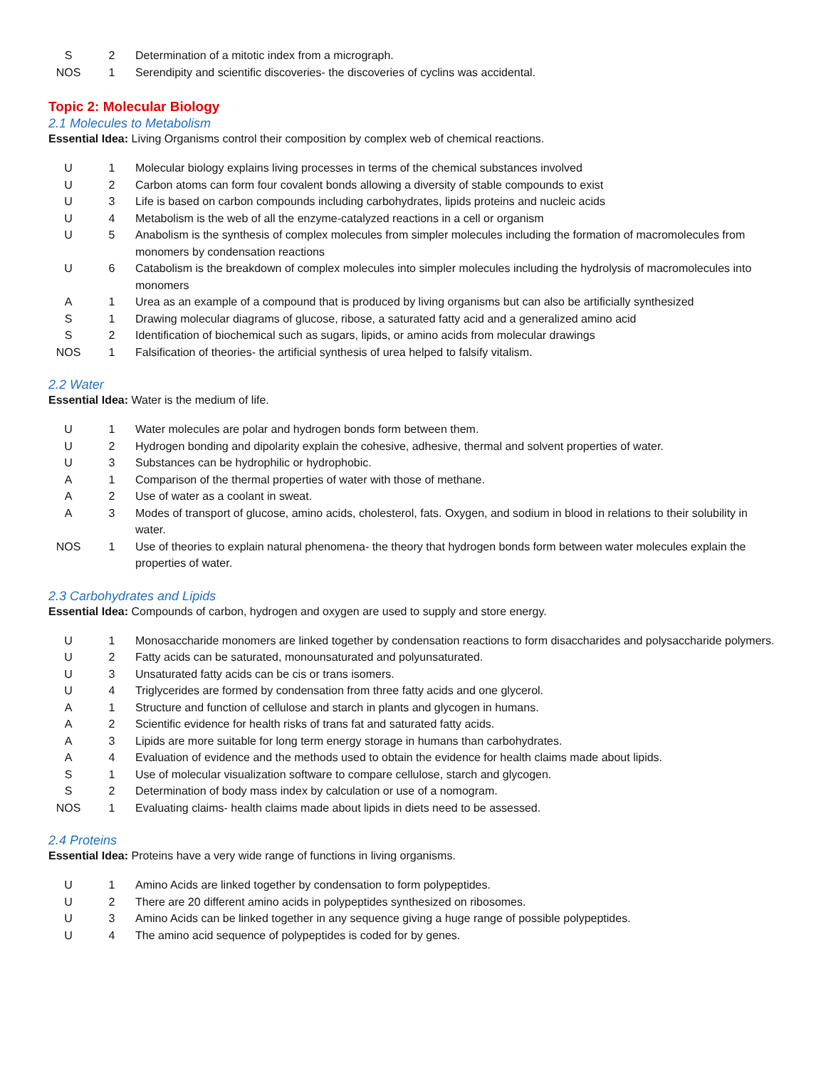| S | 2 | Determination of a mitotic index from a micrograph. |
| NOS | 1 | Serendipity and scientific discoveries- the discoveries of cyclins was accidental. |
Topic 2: Molecular Biology
2.1 Molecules to Metabolism
Essential Idea: Living Organisms control their composition by complex web of chemical reactions.
| U | 1 | Molecular biology explains living processes in terms of the chemical substances involved |
| U | 2 | Carbon atoms can form four covalent bonds allowing a diversity of stable compounds to exist |
| U | 3 | Life is based on carbon compounds including carbohydrates, lipids proteins and nucleic acids |
| U | 4 | Metabolism is the web of all the enzyme-catalyzed reactions in a cell or organism |
| U | 5 | Anabolism is the synthesis of complex molecules from simpler molecules including the formation of macromolecules from monomers by condensation reactions |
| U | 6 | Catabolism is the breakdown of complex molecules into simpler molecules including the hydrolysis of macromolecules into monomers |
| A | 1 | Urea as an example of a compound that is produced by living organisms but can also be artificially synthesized |
| S | 1 | Drawing molecular diagrams of glucose, ribose, a saturated fatty acid and a generalized amino acid |
| S | 2 | Identification of biochemical such as sugars, lipids, or amino acids from molecular drawings |
| NOS | 1 | Falsification of theories- the artificial synthesis of urea helped to falsify vitalism. |
2.2 Water
Essential Idea: Water is the medium of life.
| U | 1 | Water molecules are polar and hydrogen bonds form between them. |
| U | 2 | Hydrogen bonding and dipolarity explain the cohesive, adhesive, thermal and solvent properties of water. |
| U | 3 | Substances can be hydrophilic or hydrophobic. |
| A | 1 | Comparison of the thermal properties of water with those of methane. |
| A | 2 | Use of water as a coolant in sweat. |
| A | 3 | Modes of transport of glucose, amino acids, cholesterol, fats. Oxygen, and sodium in blood in relations to their solubility in water. |
| NOS | 1 | Use of theories to explain natural phenomena- the theory that hydrogen bonds form between water molecules explain the properties of water. |
2.3 Carbohydrates and Lipids
Essential Idea: Compounds of carbon, hydrogen and oxygen are used to supply and store energy.
| U | 1 | Monosaccharide monomers are linked together by condensation reactions to form disaccharides and polysaccharide polymers. |
| U | 2 | Fatty acids can be saturated, monounsaturated and polyunsaturated. |
| U | 3 | Unsaturated fatty acids can be cis or trans isomers. |
| U | 4 | Triglycerides are formed by condensation from three fatty acids and one glycerol. |
| A | 1 | Structure and function of cellulose and starch in plants and glycogen in humans. |
| A | 2 | Scientific evidence for health risks of trans fat and saturated fatty acids. |
| A | 3 | Lipids are more suitable for long term energy storage in humans than carbohydrates. |
| A | 4 | Evaluation of evidence and the methods used to obtain the evidence for health claims made about lipids. |
| S | 1 | Use of molecular visualization software to compare cellulose, starch and glycogen. |
| S | 2 | Determination of body mass index by calculation or use of a nomogram. |
| NOS | 1 | Evaluating claims- health claims made about lipids in diets need to be assessed. |
2.4 Proteins
Essential Idea: Proteins have a very wide range of functions in living organisms.
| U | 1 | Amino Acids are linked together by condensation to form polypeptides. |
| U | 2 | There are 20 different amino acids in polypeptides synthesized on ribosomes. |
| U | 3 | Amino Acids can be linked together in any sequence giving a huge range of possible polypeptides. |
| U | 4 | The amino acid sequence of polypeptides is coded for by genes. |